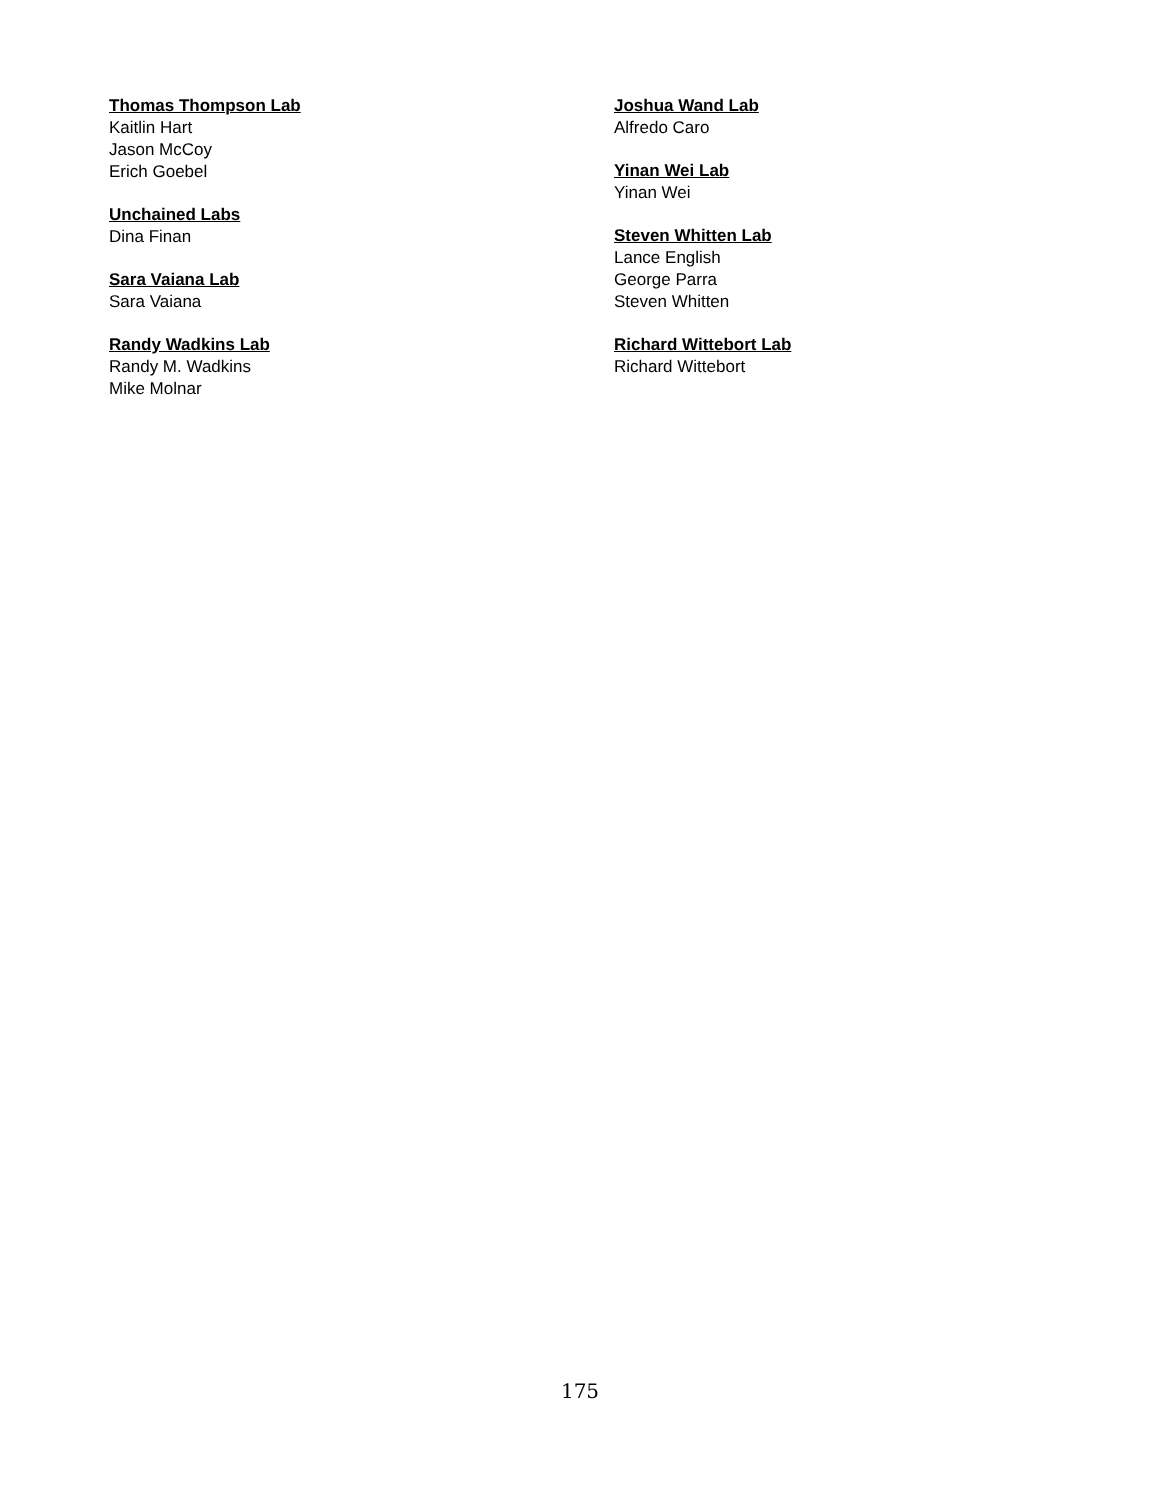Thomas Thompson Lab
Kaitlin Hart
Jason McCoy
Erich Goebel
Unchained Labs
Dina Finan
Sara Vaiana Lab
Sara Vaiana
Randy Wadkins Lab
Randy M. Wadkins
Mike Molnar
Joshua Wand Lab
Alfredo Caro
Yinan Wei Lab
Yinan Wei
Steven Whitten Lab
Lance English
George Parra
Steven Whitten
Richard Wittebort Lab
Richard Wittebort
175